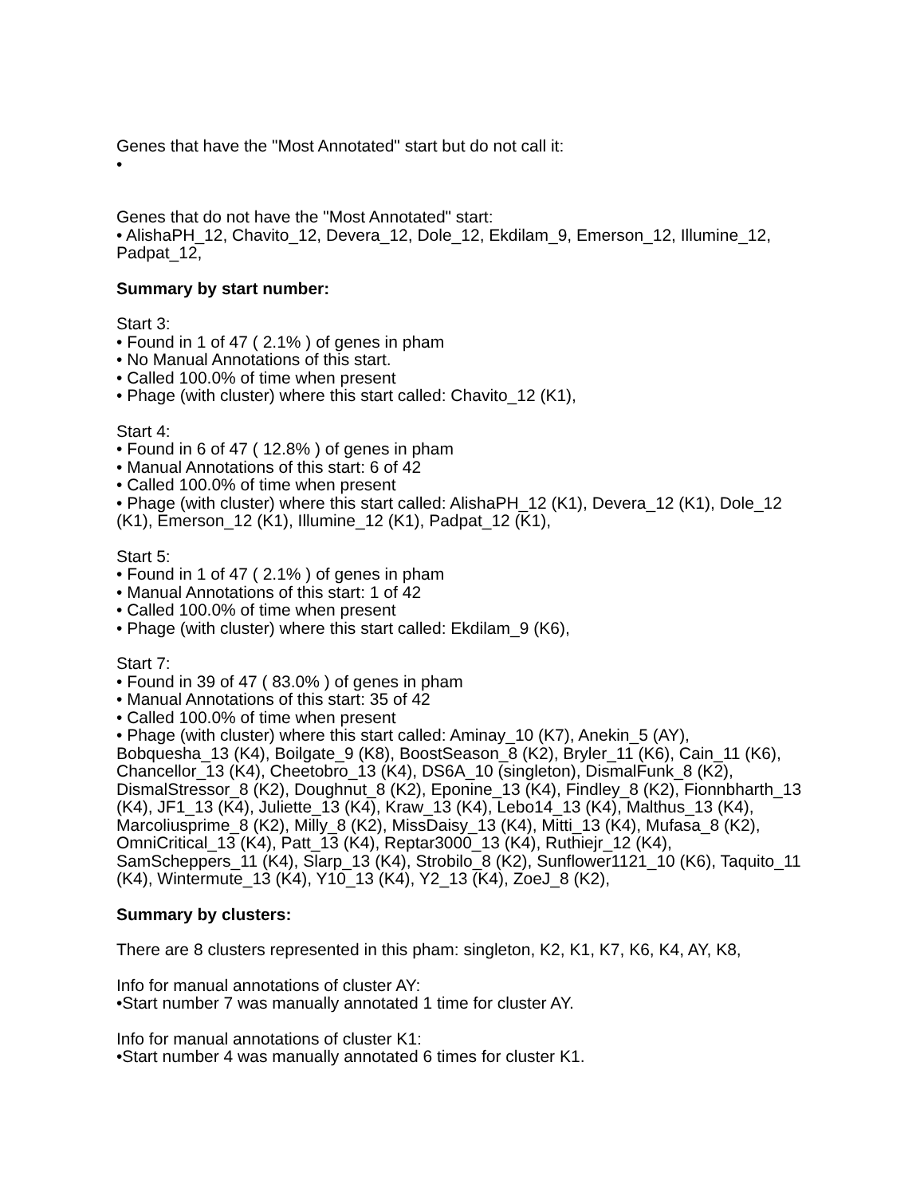Genes that have the "Most Annotated" start but do not call it:
•
Genes that do not have the "Most Annotated" start:
• AlishaPH_12, Chavito_12, Devera_12, Dole_12, Ekdilam_9, Emerson_12, Illumine_12, Padpat_12,
Summary by start number:
Start 3:
• Found in 1 of 47 ( 2.1% ) of genes in pham
• No Manual Annotations of this start.
• Called 100.0% of time when present
• Phage (with cluster) where this start called: Chavito_12 (K1),
Start 4:
• Found in 6 of 47 ( 12.8% ) of genes in pham
• Manual Annotations of this start: 6 of 42
• Called 100.0% of time when present
• Phage (with cluster) where this start called: AlishaPH_12 (K1), Devera_12 (K1), Dole_12 (K1), Emerson_12 (K1), Illumine_12 (K1), Padpat_12 (K1),
Start 5:
• Found in 1 of 47 ( 2.1% ) of genes in pham
• Manual Annotations of this start: 1 of 42
• Called 100.0% of time when present
• Phage (with cluster) where this start called: Ekdilam_9 (K6),
Start 7:
• Found in 39 of 47 ( 83.0% ) of genes in pham
• Manual Annotations of this start: 35 of 42
• Called 100.0% of time when present
• Phage (with cluster) where this start called: Aminay_10 (K7), Anekin_5 (AY), Bobquesha_13 (K4), Boilgate_9 (K8), BoostSeason_8 (K2), Bryler_11 (K6), Cain_11 (K6), Chancellor_13 (K4), Cheetobro_13 (K4), DS6A_10 (singleton), DismalFunk_8 (K2), DismalStressor_8 (K2), Doughnut_8 (K2), Eponine_13 (K4), Findley_8 (K2), Fionnbharth_13 (K4), JF1_13 (K4), Juliette_13 (K4), Kraw_13 (K4), Lebo14_13 (K4), Malthus_13 (K4), Marcoliusprime_8 (K2), Milly_8 (K2), MissDaisy_13 (K4), Mitti_13 (K4), Mufasa_8 (K2), OmniCritical_13 (K4), Patt_13 (K4), Reptar3000_13 (K4), Ruthiejr_12 (K4), SamScheppers_11 (K4), Slarp_13 (K4), Strobilo_8 (K2), Sunflower1121_10 (K6), Taquito_11 (K4), Wintermute_13 (K4), Y10_13 (K4), Y2_13 (K4), ZoeJ_8 (K2),
Summary by clusters:
There are 8 clusters represented in this pham: singleton, K2, K1, K7, K6, K4, AY, K8,
Info for manual annotations of cluster AY:
•Start number 7 was manually annotated 1 time for cluster AY.
Info for manual annotations of cluster K1:
•Start number 4 was manually annotated 6 times for cluster K1.